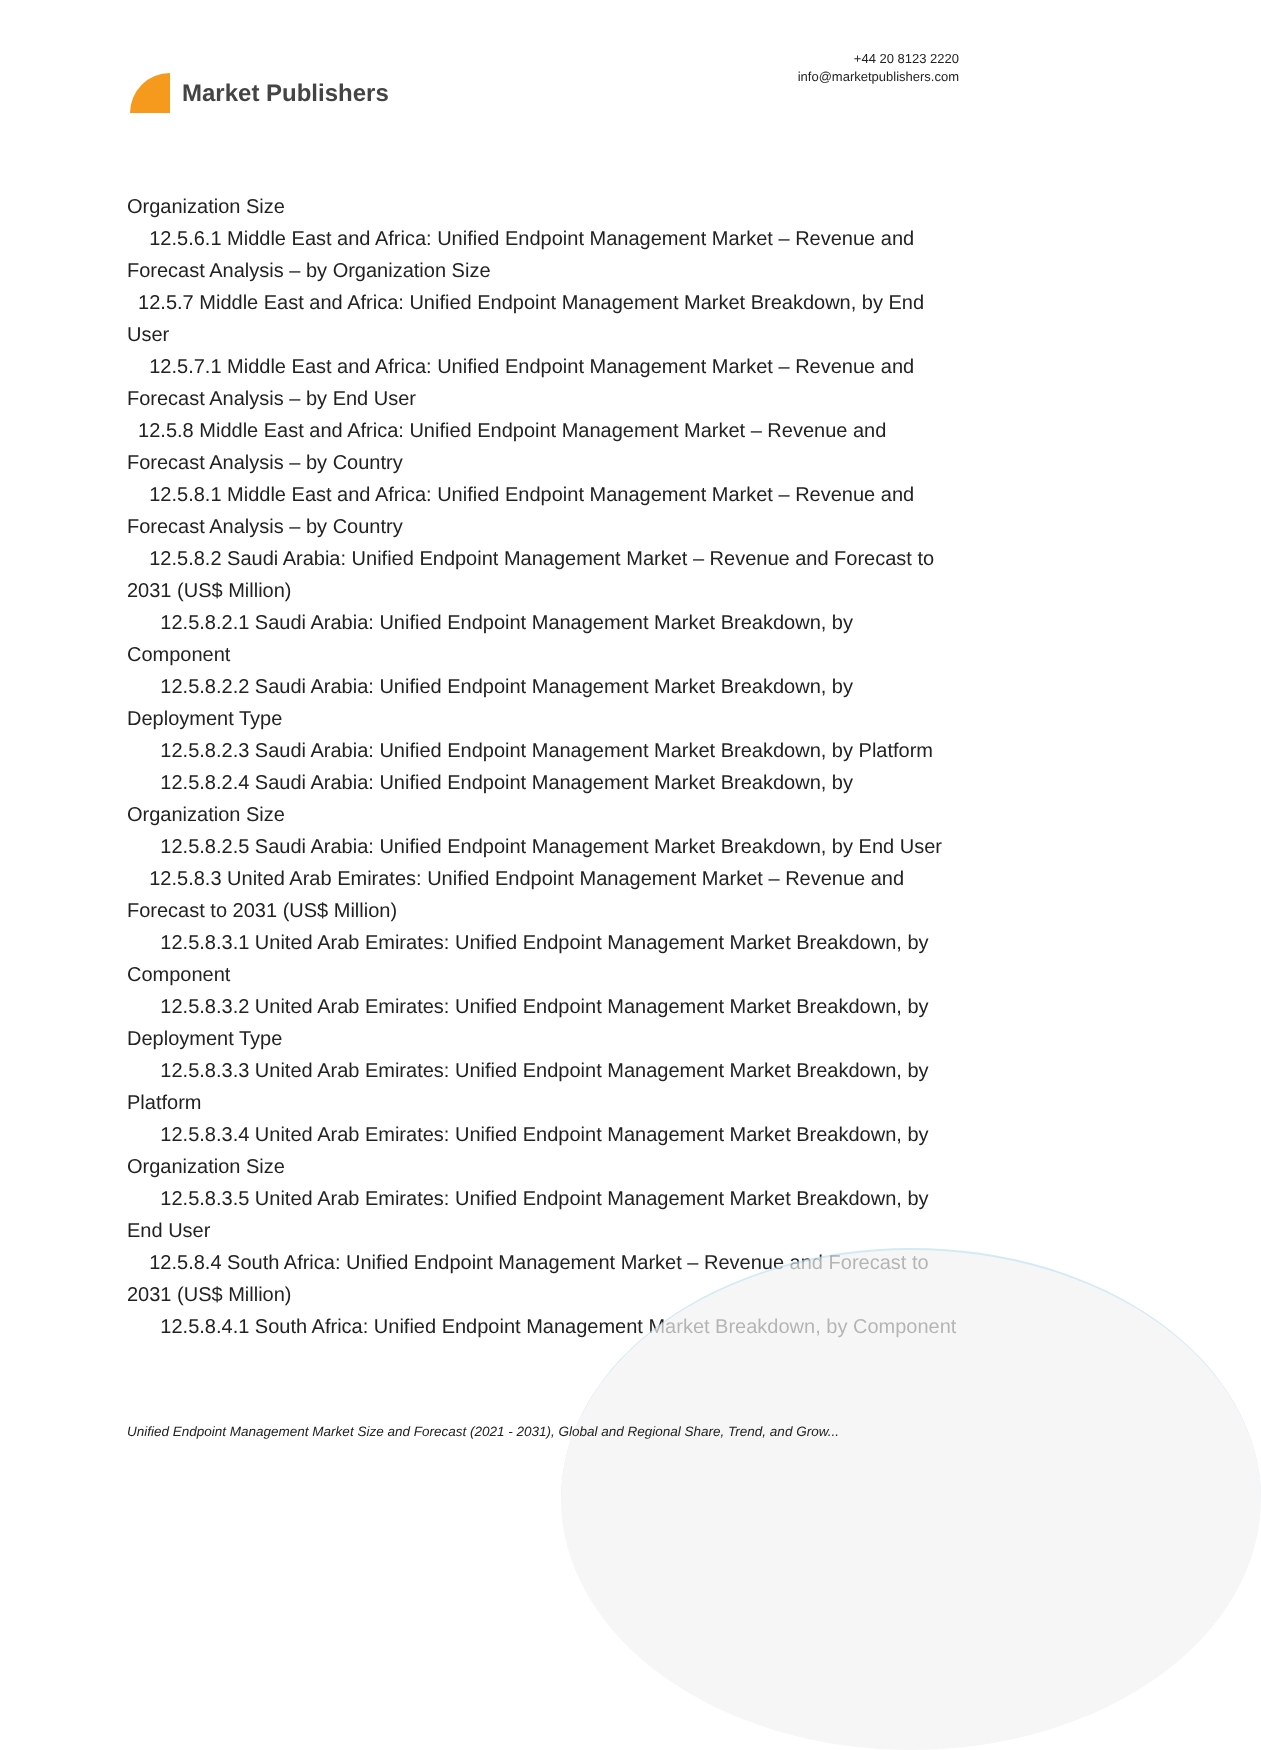Market Publishers
+44 20 8123 2220
info@marketpublishers.com
Organization Size
12.5.6.1 Middle East and Africa: Unified Endpoint Management Market – Revenue and Forecast Analysis – by Organization Size
12.5.7 Middle East and Africa: Unified Endpoint Management Market Breakdown, by End User
12.5.7.1 Middle East and Africa: Unified Endpoint Management Market – Revenue and Forecast Analysis – by End User
12.5.8 Middle East and Africa: Unified Endpoint Management Market – Revenue and Forecast Analysis – by Country
12.5.8.1 Middle East and Africa: Unified Endpoint Management Market – Revenue and Forecast Analysis – by Country
12.5.8.2 Saudi Arabia: Unified Endpoint Management Market – Revenue and Forecast to 2031 (US$ Million)
12.5.8.2.1 Saudi Arabia: Unified Endpoint Management Market Breakdown, by Component
12.5.8.2.2 Saudi Arabia: Unified Endpoint Management Market Breakdown, by Deployment Type
12.5.8.2.3 Saudi Arabia: Unified Endpoint Management Market Breakdown, by Platform
12.5.8.2.4 Saudi Arabia: Unified Endpoint Management Market Breakdown, by Organization Size
12.5.8.2.5 Saudi Arabia: Unified Endpoint Management Market Breakdown, by End User
12.5.8.3 United Arab Emirates: Unified Endpoint Management Market – Revenue and Forecast to 2031 (US$ Million)
12.5.8.3.1 United Arab Emirates: Unified Endpoint Management Market Breakdown, by Component
12.5.8.3.2 United Arab Emirates: Unified Endpoint Management Market Breakdown, by Deployment Type
12.5.8.3.3 United Arab Emirates: Unified Endpoint Management Market Breakdown, by Platform
12.5.8.3.4 United Arab Emirates: Unified Endpoint Management Market Breakdown, by Organization Size
12.5.8.3.5 United Arab Emirates: Unified Endpoint Management Market Breakdown, by End User
12.5.8.4 South Africa: Unified Endpoint Management Market – Revenue and Forecast to 2031 (US$ Million)
12.5.8.4.1 South Africa: Unified Endpoint Management Market Breakdown, by Component
Unified Endpoint Management Market Size and Forecast (2021 - 2031), Global and Regional Share, Trend, and Grow...